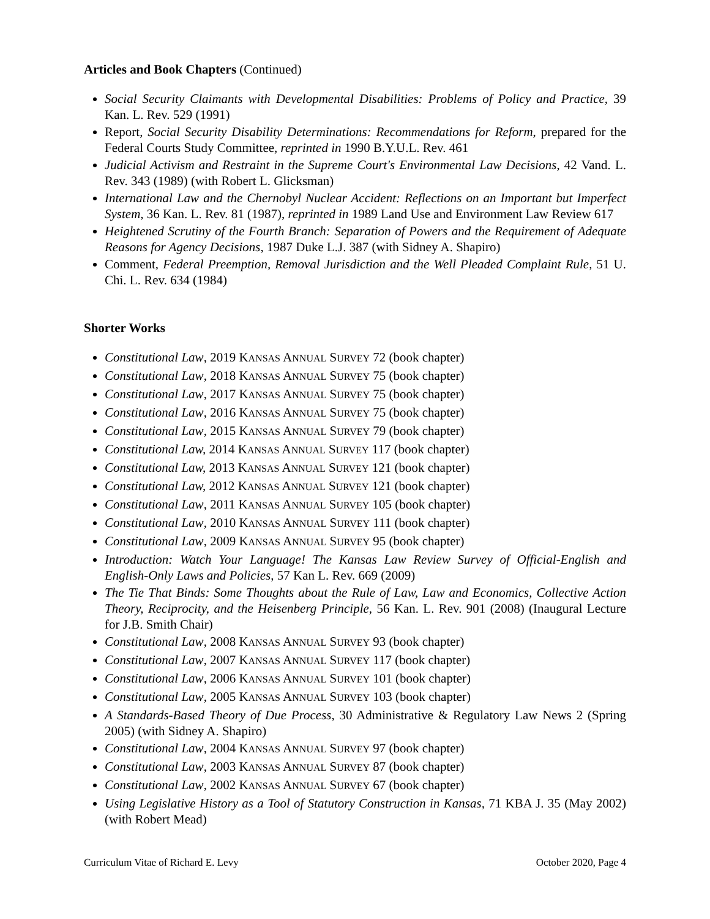Articles and Book Chapters (Continued)
Social Security Claimants with Developmental Disabilities: Problems of Policy and Practice, 39 Kan. L. Rev. 529 (1991)
Report, Social Security Disability Determinations: Recommendations for Reform, prepared for the Federal Courts Study Committee, reprinted in 1990 B.Y.U.L. Rev. 461
Judicial Activism and Restraint in the Supreme Court's Environmental Law Decisions, 42 Vand. L. Rev. 343 (1989) (with Robert L. Glicksman)
International Law and the Chernobyl Nuclear Accident: Reflections on an Important but Imperfect System, 36 Kan. L. Rev. 81 (1987), reprinted in 1989 Land Use and Environment Law Review 617
Heightened Scrutiny of the Fourth Branch: Separation of Powers and the Requirement of Adequate Reasons for Agency Decisions, 1987 Duke L.J. 387 (with Sidney A. Shapiro)
Comment, Federal Preemption, Removal Jurisdiction and the Well Pleaded Complaint Rule, 51 U. Chi. L. Rev. 634 (1984)
Shorter Works
Constitutional Law, 2019 KANSAS ANNUAL SURVEY 72 (book chapter)
Constitutional Law, 2018 KANSAS ANNUAL SURVEY 75 (book chapter)
Constitutional Law, 2017 KANSAS ANNUAL SURVEY 75 (book chapter)
Constitutional Law, 2016 KANSAS ANNUAL SURVEY 75 (book chapter)
Constitutional Law, 2015 KANSAS ANNUAL SURVEY 79 (book chapter)
Constitutional Law, 2014 KANSAS ANNUAL SURVEY 117 (book chapter)
Constitutional Law, 2013 KANSAS ANNUAL SURVEY 121 (book chapter)
Constitutional Law, 2012 KANSAS ANNUAL SURVEY 121 (book chapter)
Constitutional Law, 2011 KANSAS ANNUAL SURVEY 105 (book chapter)
Constitutional Law, 2010 KANSAS ANNUAL SURVEY 111 (book chapter)
Constitutional Law, 2009 KANSAS ANNUAL SURVEY 95 (book chapter)
Introduction: Watch Your Language! The Kansas Law Review Survey of Official-English and English-Only Laws and Policies, 57 Kan L. Rev. 669 (2009)
The Tie That Binds: Some Thoughts about the Rule of Law, Law and Economics, Collective Action Theory, Reciprocity, and the Heisenberg Principle, 56 Kan. L. Rev. 901 (2008) (Inaugural Lecture for J.B. Smith Chair)
Constitutional Law, 2008 KANSAS ANNUAL SURVEY 93 (book chapter)
Constitutional Law, 2007 KANSAS ANNUAL SURVEY 117 (book chapter)
Constitutional Law, 2006 KANSAS ANNUAL SURVEY 101 (book chapter)
Constitutional Law, 2005 KANSAS ANNUAL SURVEY 103 (book chapter)
A Standards-Based Theory of Due Process, 30 Administrative & Regulatory Law News 2 (Spring 2005) (with Sidney A. Shapiro)
Constitutional Law, 2004 KANSAS ANNUAL SURVEY 97 (book chapter)
Constitutional Law, 2003 KANSAS ANNUAL SURVEY 87 (book chapter)
Constitutional Law, 2002 KANSAS ANNUAL SURVEY 67 (book chapter)
Using Legislative History as a Tool of Statutory Construction in Kansas, 71 KBA J. 35 (May 2002) (with Robert Mead)
Curriculum Vitae of Richard E. Levy October 2020, Page 4